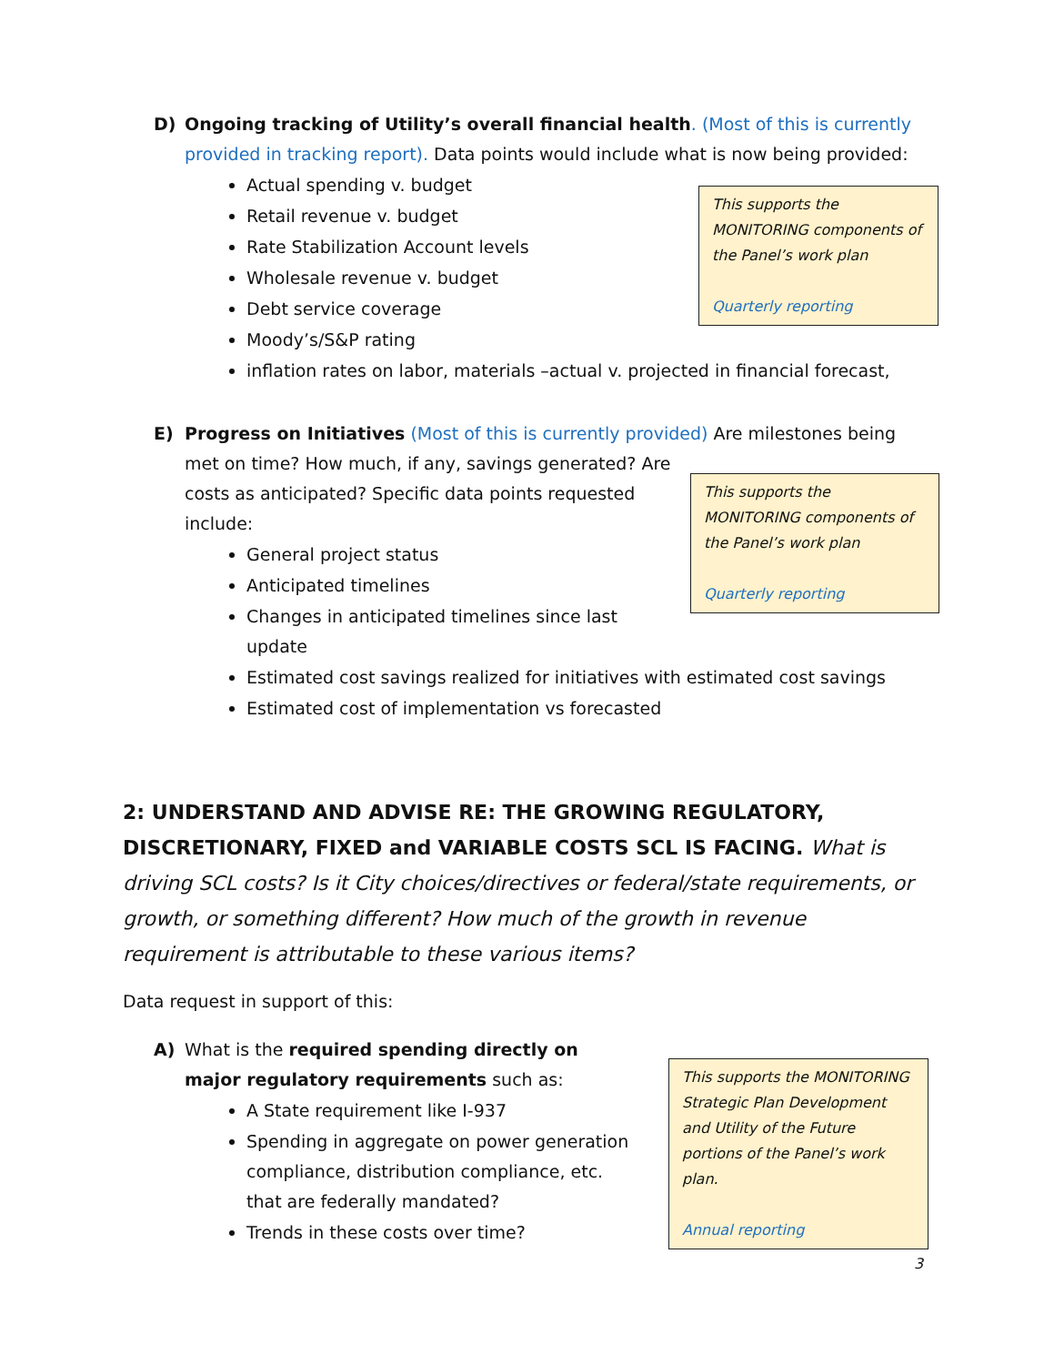D) Ongoing tracking of Utility’s overall financial health. (Most of this is currently provided in tracking report). Data points would include what is now being provided:
Actual spending v. budget
Retail revenue v. budget
Rate Stabilization Account levels
Wholesale revenue v. budget
Debt service coverage
Moody’s/S&P rating
inflation rates on labor, materials –actual v. projected in financial forecast,
This supports the MONITORING components of the Panel’s work plan
Quarterly reporting
E) Progress on Initiatives (Most of this is currently provided) Are milestones being met on time? How much, if any, savings generated? Are
costs as anticipated? Specific data points requested
include:
General project status
Anticipated timelines
Changes in anticipated timelines since last
update
Estimated cost savings realized for initiatives with estimated cost savings
Estimated cost of implementation vs forecasted
This supports the MONITORING components of the Panel’s work plan
Quarterly reporting
2: UNDERSTAND AND ADVISE RE: THE GROWING REGULATORY, DISCRETIONARY, FIXED and VARIABLE COSTS SCL IS FACING. What is driving SCL costs? Is it City choices/directives or federal/state requirements, or growth, or something different? How much of the growth in revenue requirement is attributable to these various items?
Data request in support of this:
A) What is the required spending directly on major regulatory requirements such as:
A State requirement like I-937
Spending in aggregate on power generation compliance, distribution compliance, etc. that are federally mandated?
Trends in these costs over time?
This supports the MONITORING Strategic Plan Development and Utility of the Future portions of the Panel’s work plan.
Annual reporting
3